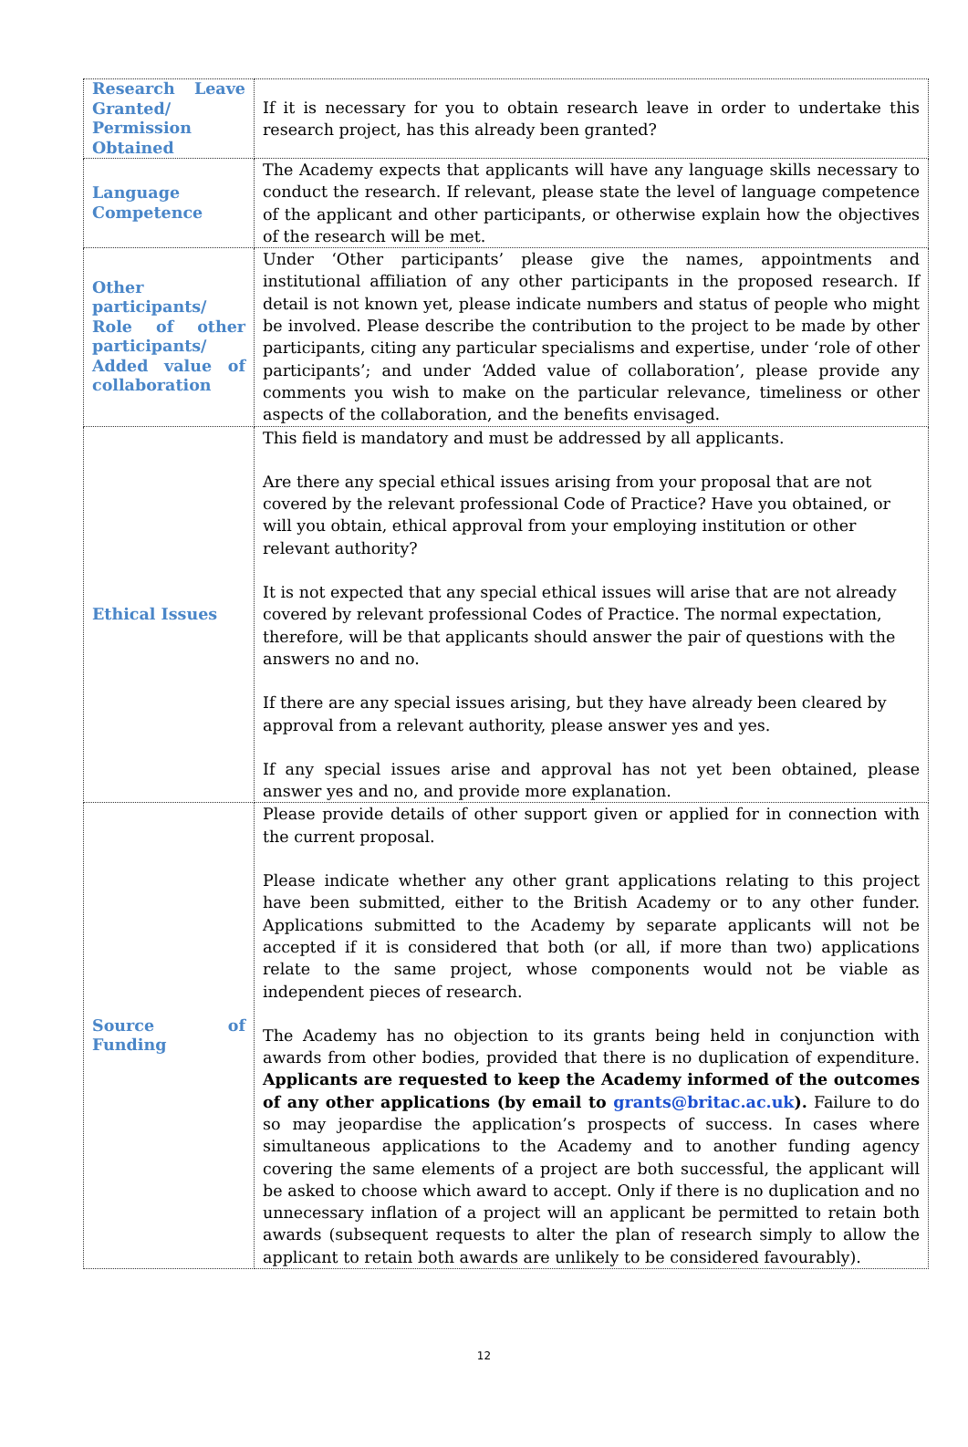| Research Leave Granted/ Permission Obtained | If it is necessary for you to obtain research leave in order to undertake this research project, has this already been granted? |
| Language Competence | The Academy expects that applicants will have any language skills necessary to conduct the research. If relevant, please state the level of language competence of the applicant and other participants, or otherwise explain how the objectives of the research will be met. |
| Other participants/ Role of other participants/ Added value of collaboration | Under ‘Other participants’ please give the names, appointments and institutional affiliation of any other participants in the proposed research. If detail is not known yet, please indicate numbers and status of people who might be involved. Please describe the contribution to the project to be made by other participants, citing any particular specialisms and expertise, under ‘role of other participants’; and under ‘Added value of collaboration’, please provide any comments you wish to make on the particular relevance, timeliness or other aspects of the collaboration, and the benefits envisaged. |
| Ethical Issues | This field is mandatory and must be addressed by all applicants. Are there any special ethical issues arising from your proposal that are not covered by the relevant professional Code of Practice? Have you obtained, or will you obtain, ethical approval from your employing institution or other relevant authority? It is not expected that any special ethical issues will arise that are not already covered by relevant professional Codes of Practice. The normal expectation, therefore, will be that applicants should answer the pair of questions with the answers no and no. If there are any special issues arising, but they have already been cleared by approval from a relevant authority, please answer yes and yes. If any special issues arise and approval has not yet been obtained, please answer yes and no, and provide more explanation. |
| Source of Funding | Please provide details of other support given or applied for in connection with the current proposal. Please indicate whether any other grant applications relating to this project have been submitted, either to the British Academy or to any other funder. Applications submitted to the Academy by separate applicants will not be accepted if it is considered that both (or all, if more than two) applications relate to the same project, whose components would not be viable as independent pieces of research. The Academy has no objection to its grants being held in conjunction with awards from other bodies, provided that there is no duplication of expenditure. Applicants are requested to keep the Academy informed of the outcomes of any other applications (by email to grants@britac.ac.uk ). Failure to do so may jeopardise the application’s prospects of success. In cases where simultaneous applications to the Academy and to another funding agency covering the same elements of a project are both successful, the applicant will be asked to choose which award to accept. Only if there is no duplication and no unnecessary inflation of a project will an applicant be permitted to retain both awards (subsequent requests to alter the plan of research simply to allow the applicant to retain both awards are unlikely to be considered favourably). |
12